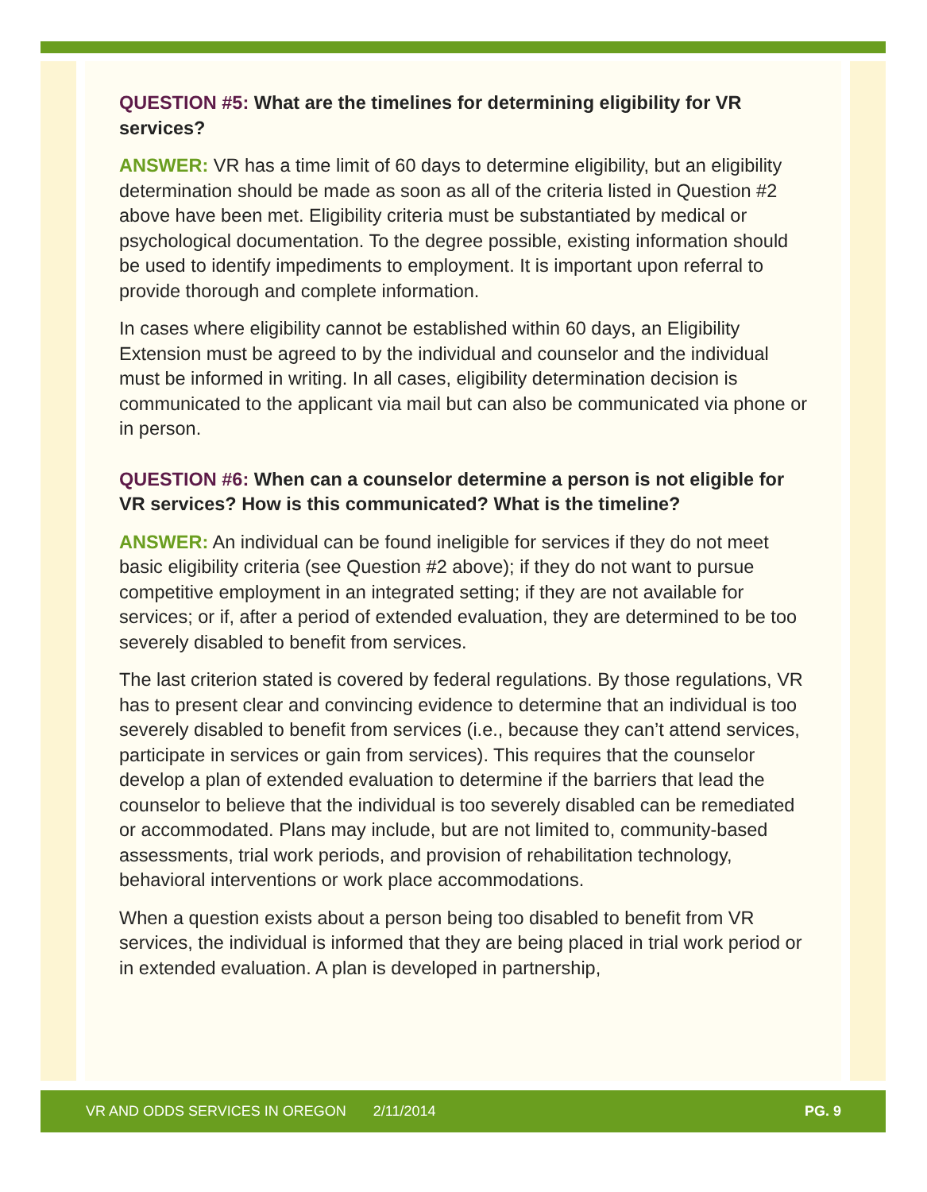QUESTION #5: What are the timelines for determining eligibility for VR services?
ANSWER: VR has a time limit of 60 days to determine eligibility, but an eligibility determination should be made as soon as all of the criteria listed in Question #2 above have been met. Eligibility criteria must be substantiated by medical or psychological documentation. To the degree possible, existing information should be used to identify impediments to employment. It is important upon referral to provide thorough and complete information.
In cases where eligibility cannot be established within 60 days, an Eligibility Extension must be agreed to by the individual and counselor and the individual must be informed in writing. In all cases, eligibility determination decision is communicated to the applicant via mail but can also be communicated via phone or in person.
QUESTION #6: When can a counselor determine a person is not eligible for VR services? How is this communicated? What is the timeline?
ANSWER: An individual can be found ineligible for services if they do not meet basic eligibility criteria (see Question #2 above); if they do not want to pursue competitive employment in an integrated setting; if they are not available for services; or if, after a period of extended evaluation, they are determined to be too severely disabled to benefit from services.
The last criterion stated is covered by federal regulations. By those regulations, VR has to present clear and convincing evidence to determine that an individual is too severely disabled to benefit from services (i.e., because they can’t attend services, participate in services or gain from services). This requires that the counselor develop a plan of extended evaluation to determine if the barriers that lead the counselor to believe that the individual is too severely disabled can be remediated or accommodated. Plans may include, but are not limited to, community-based assessments, trial work periods, and provision of rehabilitation technology, behavioral interventions or work place accommodations.
When a question exists about a person being too disabled to benefit from VR services, the individual is informed that they are being placed in trial work period or in extended evaluation. A plan is developed in partnership,
VR AND ODDS SERVICES IN OREGON 2/11/2014 PG. 9